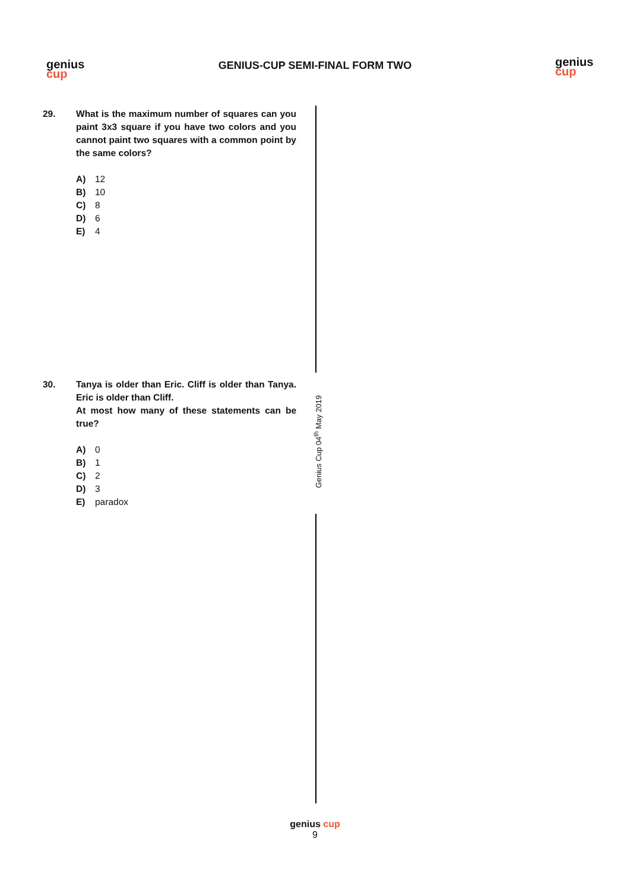genius
cup
genius
cup
GENIUS-CUP SEMI-FINAL FORM TWO
29. What is the maximum number of squares can you paint 3x3 square if you have two colors and you cannot paint two squares with a common point by the same colors?
A) 12
B) 10
C) 8
D) 6
E) 4
30. Tanya is older than Eric. Cliff is older than Tanya. Eric is older than Cliff.
At most how many of these statements can be true?
A) 0
B) 1
C) 2
D) 3
E) paradox
Genius Cup 04<sup>th</sup> May 2019
genius cup
9